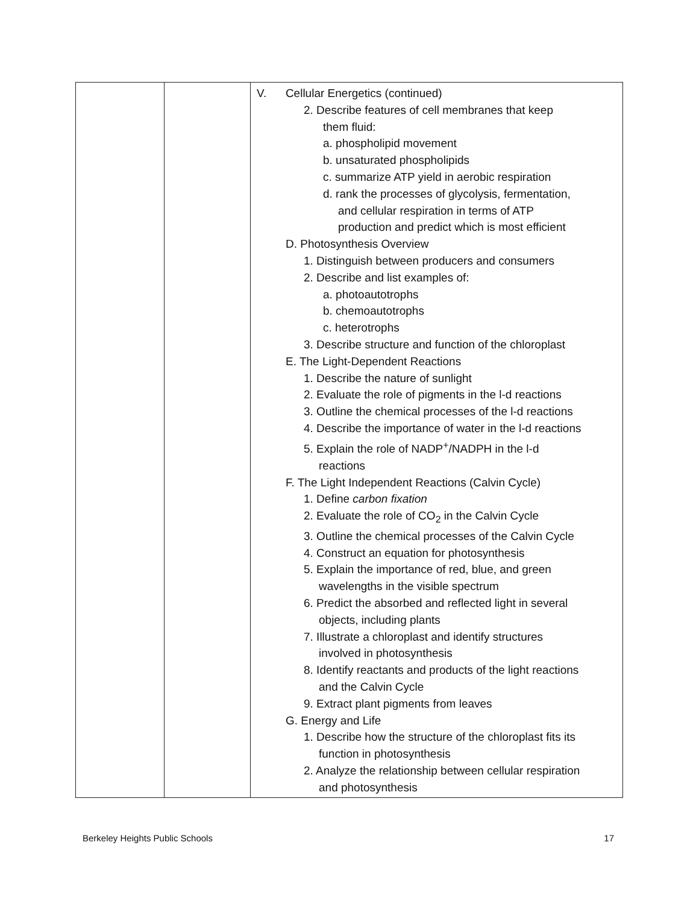| | | V. Cellular Energetics (continued) 2. Describe features of cell membranes that keep them fluid: a. phospholipid movement b. unsaturated phospholipids c. summarize ATP yield in aerobic respiration d. rank the processes of glycolysis, fermentation, and cellular respiration in terms of ATP production and predict which is most efficient D. Photosynthesis Overview 1. Distinguish between producers and consumers 2. Describe and list examples of: a. photoautotrophs b. chemoautotrophs c. heterotrophs 3. Describe structure and function of the chloroplast E. The Light-Dependent Reactions 1. Describe the nature of sunlight 2. Evaluate the role of pigments in the l-d reactions 3. Outline the chemical processes of the l-d reactions 4. Describe the importance of water in the l-d reactions 5. Explain the role of NADP<sup>+</sup>/NADPH in the l-d reactions F. The Light Independent Reactions (Calvin Cycle) 1. Define carbon fixation 2. Evaluate the role of CO<sub>2</sub> in the Calvin Cycle 3. Outline the chemical processes of the Calvin Cycle 4. Construct an equation for photosynthesis 5. Explain the importance of red, blue, and green wavelengths in the visible spectrum 6. Predict the absorbed and reflected light in several objects, including plants 7. Illustrate a chloroplast and identify structures involved in photosynthesis 8. Identify reactants and products of the light reactions and the Calvin Cycle 9. Extract plant pigments from leaves G. Energy and Life 1. Describe how the structure of the chloroplast fits its function in photosynthesis 2. Analyze the relationship between cellular respiration and photosynthesis |
Berkeley Heights Public Schools 17